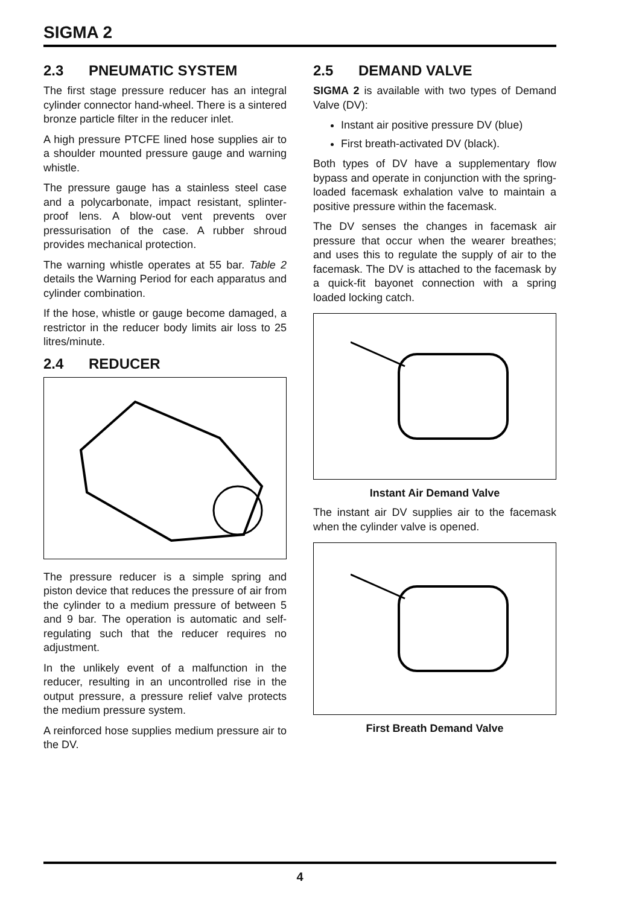SIGMA 2
2.3 PNEUMATIC SYSTEM
The first stage pressure reducer has an integral cylinder connector hand-wheel. There is a sintered bronze particle filter in the reducer inlet.
A high pressure PTCFE lined hose supplies air to a shoulder mounted pressure gauge and warning whistle.
The pressure gauge has a stainless steel case and a polycarbonate, impact resistant, splinter-proof lens. A blow-out vent prevents over pressurisation of the case. A rubber shroud provides mechanical protection.
The warning whistle operates at 55 bar. Table 2 details the Warning Period for each apparatus and cylinder combination.
If the hose, whistle or gauge become damaged, a restrictor in the reducer body limits air loss to 25 litres/minute.
2.4 REDUCER
The pressure reducer is a simple spring and piston device that reduces the pressure of air from the cylinder to a medium pressure of between 5 and 9 bar. The operation is automatic and self-regulating such that the reducer requires no adjustment.
In the unlikely event of a malfunction in the reducer, resulting in an uncontrolled rise in the output pressure, a pressure relief valve protects the medium pressure system.
A reinforced hose supplies medium pressure air to the DV.
2.5 DEMAND VALVE
SIGMA 2 is available with two types of Demand Valve (DV):
Instant air positive pressure DV (blue)
First breath-activated DV (black).
Both types of DV have a supplementary flow bypass and operate in conjunction with the spring-loaded facemask exhalation valve to maintain a positive pressure within the facemask.
The DV senses the changes in facemask air pressure that occur when the wearer breathes; and uses this to regulate the supply of air to the facemask. The DV is attached to the facemask by a quick-fit bayonet connection with a spring loaded locking catch.
Instant Air Demand Valve
The instant air DV supplies air to the facemask when the cylinder valve is opened.
First Breath Demand Valve
4